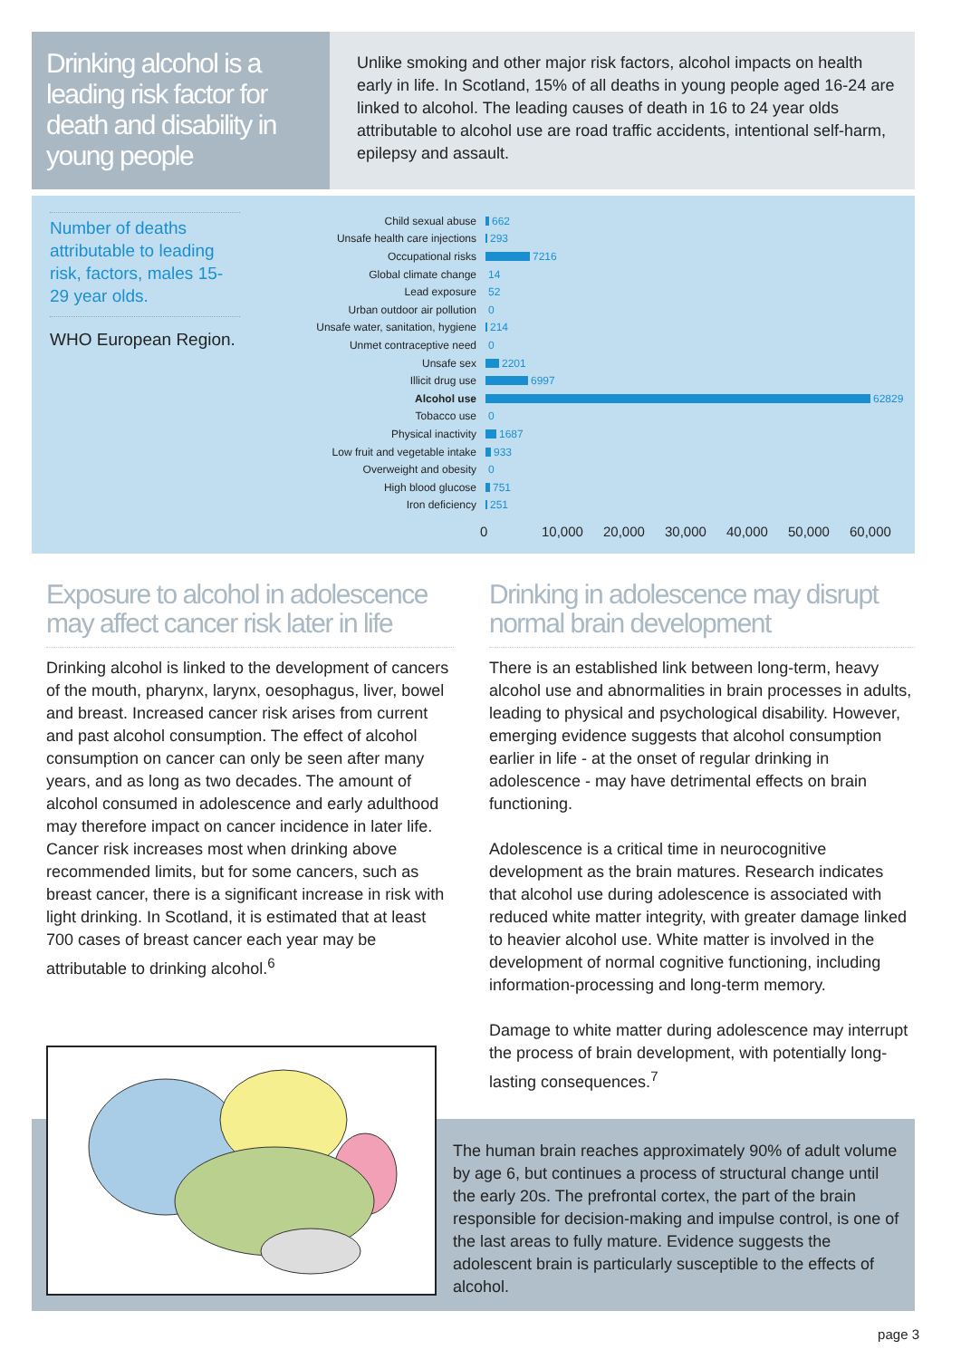Drinking alcohol is a leading risk factor for death and disability in young people
Unlike smoking and other major risk factors, alcohol impacts on health early in life. In Scotland, 15% of all deaths in young people aged 16-24 are linked to alcohol. The leading causes of death in 16 to 24 year olds attributable to alcohol use are road traffic accidents, intentional self-harm, epilepsy and assault.
Number of deaths attributable to leading risk, factors, males 15-29 year olds.
WHO European Region.
Child sexual abuse 662
Unsafe health care injections 293
Occupational risks 7216
Global climate change 14
Lead exposure 52
Urban outdoor air pollution 0
Unsafe water, sanitation, hygiene 214
Unmet contraceptive need 0
Unsafe sex 2201
Illicit drug use 6997
Alcohol use 62829
Tobacco use 0
Physical inactivity 1687
Low fruit and vegetable intake 933
Overweight and obesity 0
High blood glucose 751
Iron deficiency 251
0 10,000 20,000 30,000 40,000 50,000 60,000
Exposure to alcohol in adolescence may affect cancer risk later in life
Drinking alcohol is linked to the development of cancers of the mouth, pharynx, larynx, oesophagus, liver, bowel and breast. Increased cancer risk arises from current and past alcohol consumption. The effect of alcohol consumption on cancer can only be seen after many years, and as long as two decades. The amount of alcohol consumed in adolescence and early adulthood may therefore impact on cancer incidence in later life. Cancer risk increases most when drinking above recommended limits, but for some cancers, such as breast cancer, there is a significant increase in risk with light drinking. In Scotland, it is estimated that at least 700 cases of breast cancer each year may be attributable to drinking alcohol.<sup>6</sup>
Drinking in adolescence may disrupt normal brain development
There is an established link between long-term, heavy alcohol use and abnormalities in brain processes in adults, leading to physical and psychological disability. However, emerging evidence suggests that alcohol consumption earlier in life - at the onset of regular drinking in adolescence - may have detrimental effects on brain functioning.
Adolescence is a critical time in neurocognitive development as the brain matures. Research indicates that alcohol use during adolescence is associated with reduced white matter integrity, with greater damage linked to heavier alcohol use. White matter is involved in the development of normal cognitive functioning, including information-processing and long-term memory.
Damage to white matter during adolescence may interrupt the process of brain development, with potentially long-lasting consequences.<sup>7</sup>
The human brain reaches approximately 90% of adult volume by age 6, but continues a process of structural change until the early 20s. The prefrontal cortex, the part of the brain responsible for decision-making and impulse control, is one of the last areas to fully mature. Evidence suggests the adolescent brain is particularly susceptible to the effects of alcohol.
page 3